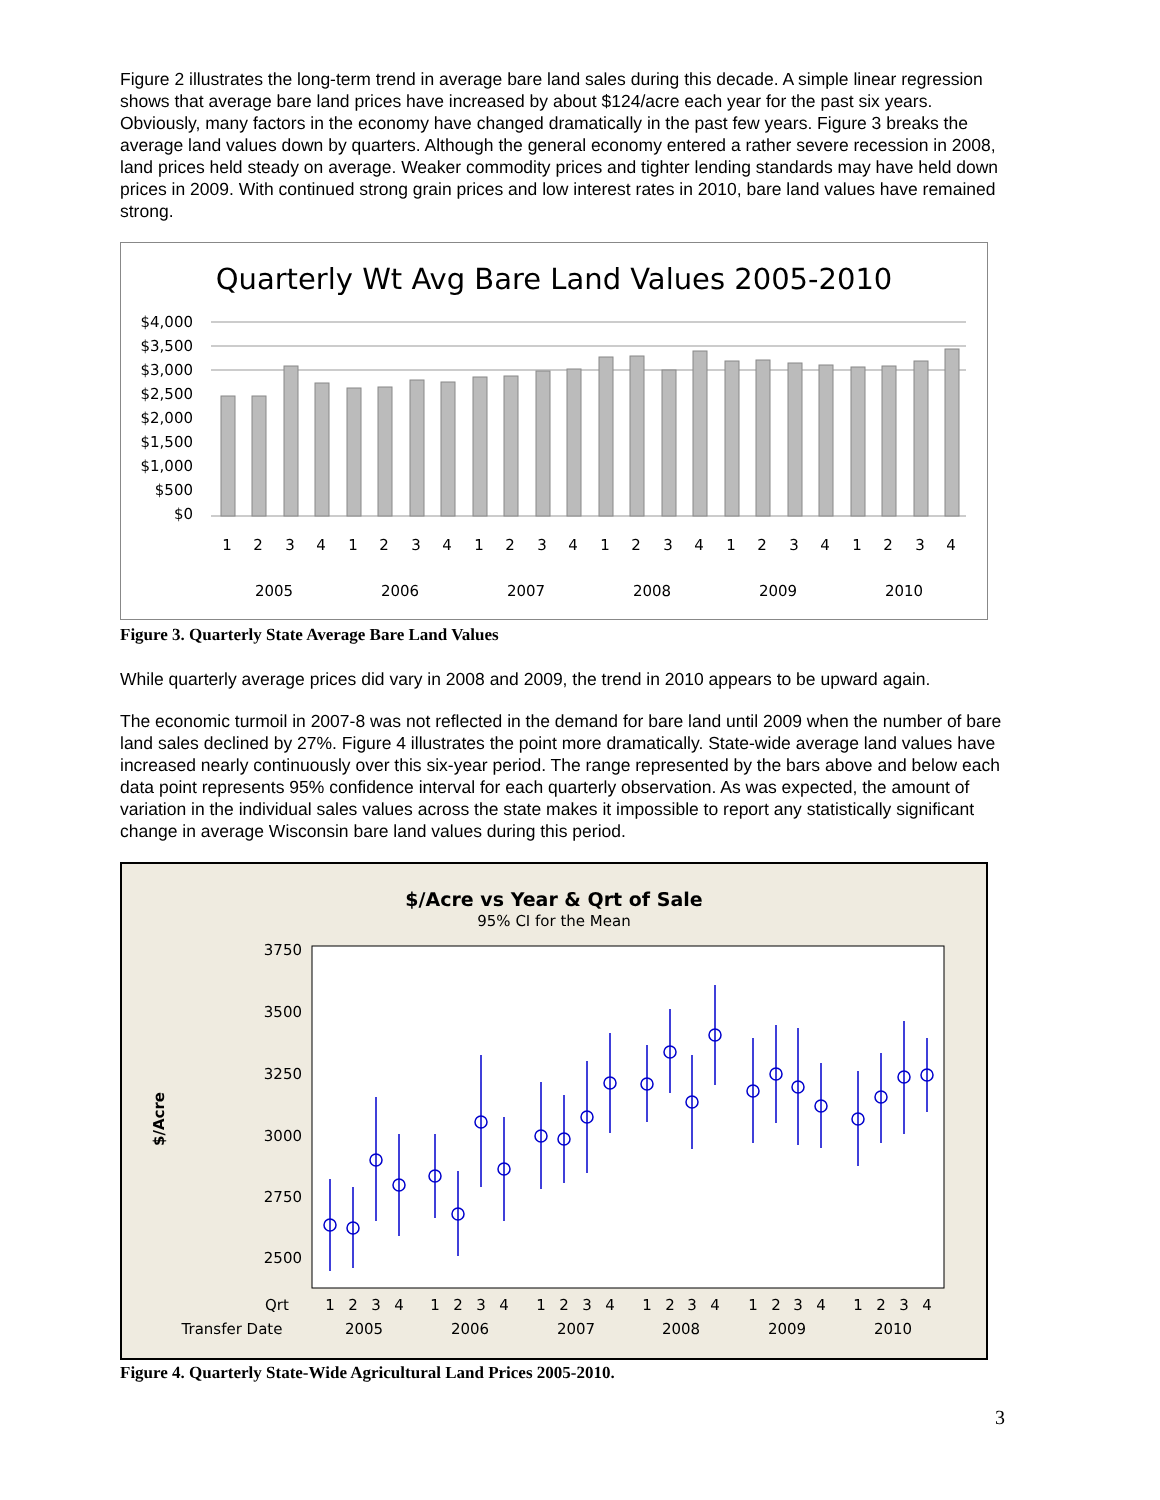Figure 2 illustrates the long-term trend in average bare land sales during this decade. A simple linear regression shows that average bare land prices have increased by about $124/acre each year for the past six years. Obviously, many factors in the economy have changed dramatically in the past few years. Figure 3 breaks the average land values down by quarters. Although the general economy entered a rather severe recession in 2008, land prices held steady on average. Weaker commodity prices and tighter lending standards may have held down prices in 2009. With continued strong grain prices and low interest rates in 2010, bare land values have remained strong.
Quarterly Wt Avg Bare Land Values 2005-2010
$4,000
$3,500
$3,000
$2,500
$2,000
$1,500
$1,000
$500
$0
1
2
3
4
1
2
3
4
1
2
3
4
1
2
3
4
1
2
3
4
1
2
3
4
2005
2006
2007
2008
2009
2010
Figure 3. Quarterly State Average Bare Land Values
While quarterly average prices did vary in 2008 and 2009, the trend in 2010 appears to be upward again.
The economic turmoil in 2007-8 was not reflected in the demand for bare land until 2009 when the number of bare land sales declined by 27%. Figure 4 illustrates the point more dramatically. State-wide average land values have increased nearly continuously over this six-year period. The range represented by the bars above and below each data point represents 95% confidence interval for each quarterly observation. As was expected, the amount of variation in the individual sales values across the state makes it impossible to report any statistically significant change in average Wisconsin bare land values during this period.
$/Acre vs Year & Qrt of Sale
95% CI for the Mean
3750
3500
3250
3000
2750
2500
$/Acre
Qrt
1
2
3
4
1
2
3
4
1
2
3
4
1
2
3
4
1
2
3
4
1
2
3
4
Transfer Date
2005
2006
2007
2008
2009
2010
Figure 4. Quarterly State-Wide Agricultural Land Prices 2005-2010.
3